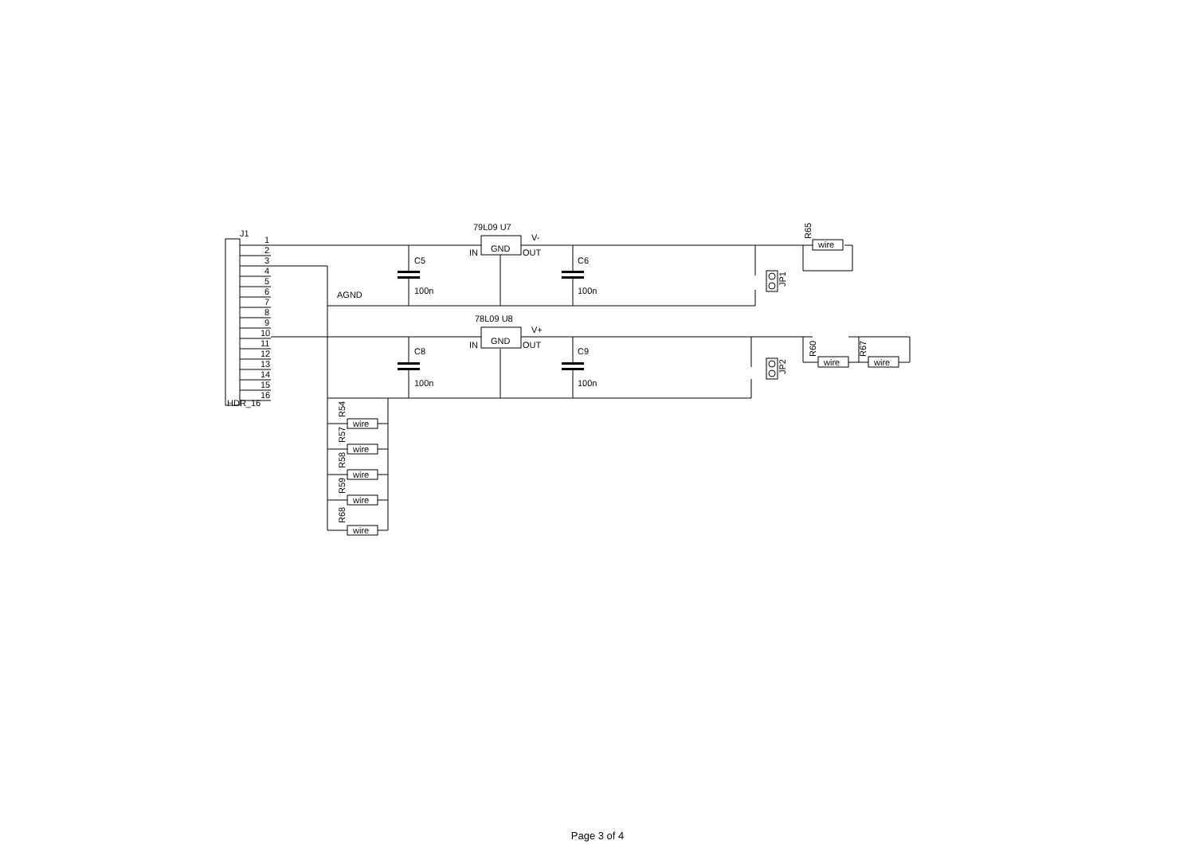J1
1
2
3
4
5
6
7
8
9
10
11
12
13
14
15
16
HDR_16
79L09 U7
V-
IN
GND
OUT
78L09 U8
V+
IN
GND
OUT
C5
100n
C6
100n
C8
100n
C9
100n
AGND
wire
wire
wire
wire
wire
wire
wire
wire
R65
R60
R67
JP1
JP2
R54
R57
R58
R59
R68
Page 3 of 4